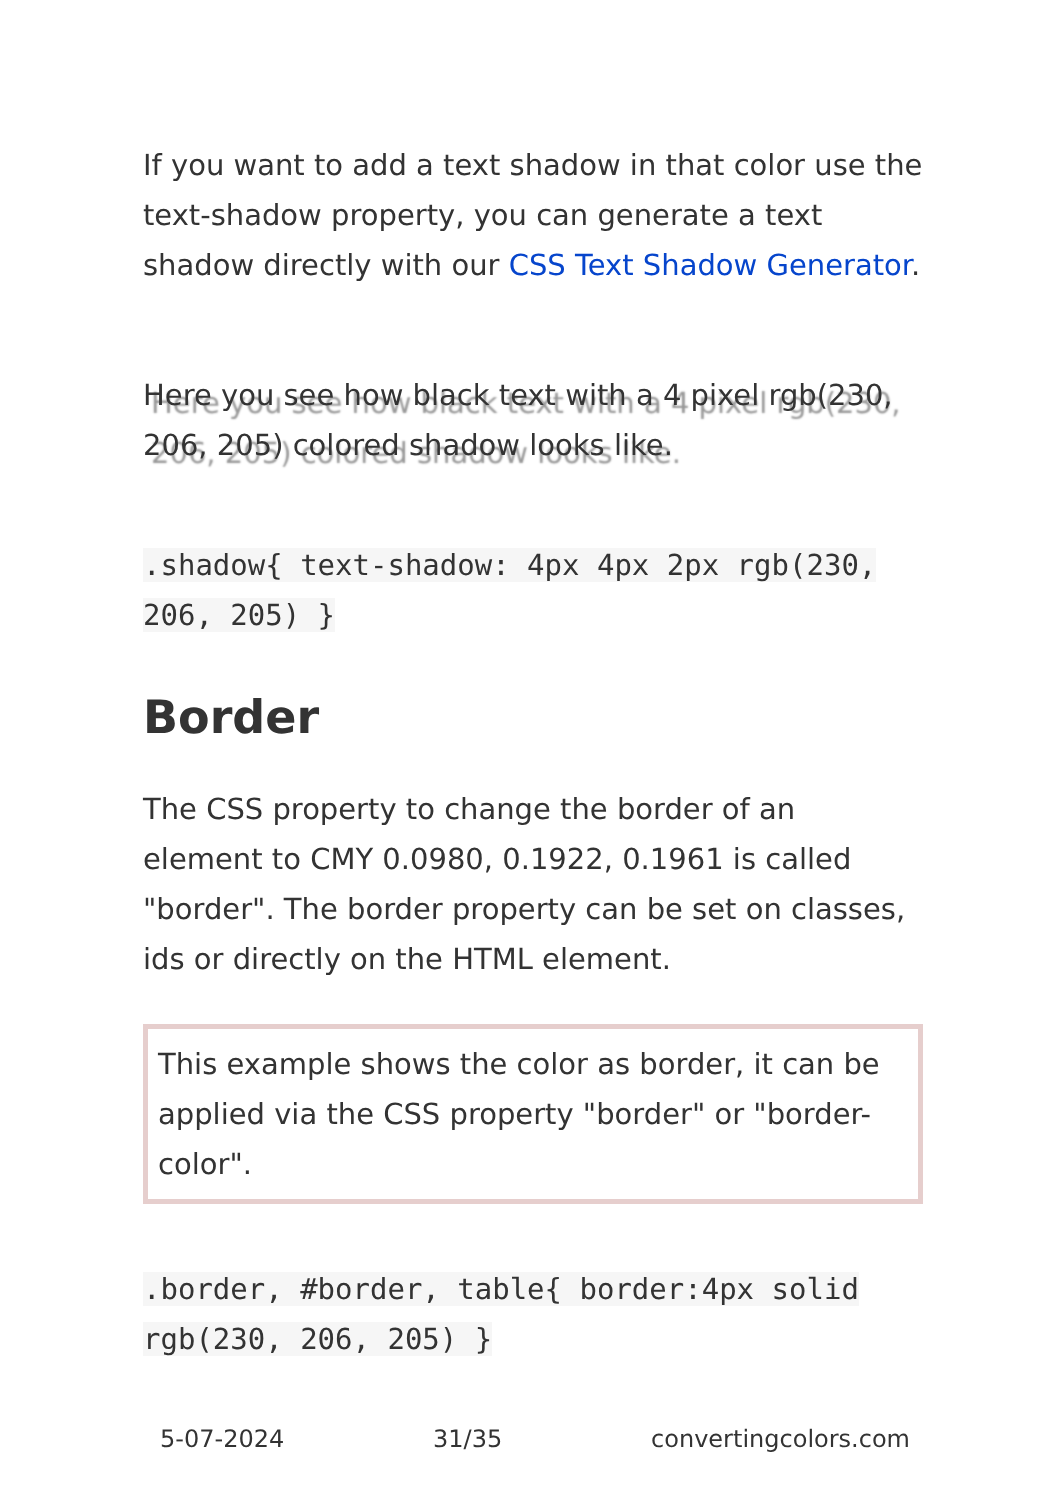If you want to add a text shadow in that color use the text-shadow property, you can generate a text shadow directly with our CSS Text Shadow Generator.
Here you see how black text with a 4 pixel rgb(230, 206, 205) colored shadow looks like.
.shadow{ text-shadow: 4px 4px 2px rgb(230, 206, 205) }
Border
The CSS property to change the border of an element to CMY 0.0980, 0.1922, 0.1961 is called "border". The border property can be set on classes, ids or directly on the HTML element.
This example shows the color as border, it can be applied via the CSS property "border" or "border-color".
.border, #border, table{ border:4px solid rgb(230, 206, 205) }
5-07-2024 31/35 convertingcolors.com